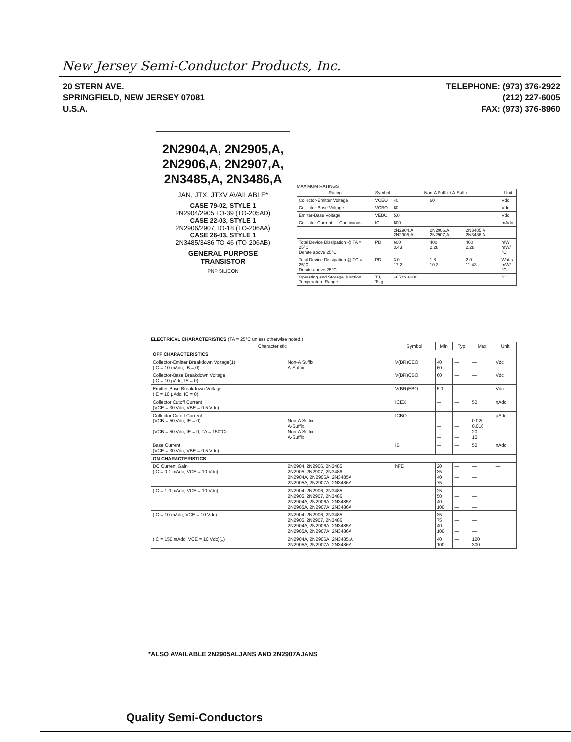New Jersey Semi-Conductor Products, Inc.
20 STERN AVE.
SPRINGFIELD, NEW JERSEY 07081
U.S.A.
TELEPHONE: (973) 376-2922
(212) 227-6005
FAX: (973) 376-8960
2N2904,A, 2N2905,A,
2N2906,A, 2N2907,A,
2N3485,A, 2N3486,A
JAN, JTX, JTXV AVAILABLE*
CASE 79-02, STYLE 1
2N2904/2905 TO-39 (TO-205AD)
CASE 22-03, STYLE 1
2N2906/2907 TO-18 (TO-206AA)
CASE 26-03, STYLE 1
2N3485/3486 TO-46 (TO-206AB)
GENERAL PURPOSE
TRANSISTOR
PNP SILICON
MAXIMUM RATINGS
| Rating | Symbol | Non-A Suffix / A-Suffix | | | Unit |
| --- | --- | --- | --- | --- | --- |
| Collector-Emitter Voltage | VCEO | 40 | 60 | | Vdc |
| Collector-Base Voltage | VCBO | 60 | | | Vdc |
| Emitter-Base Voltage | VEBO | 5.0 | | | Vdc |
| Collector Current — Continuous | IC | 600 | | | mAdc |
| | | 2N2904,A 2N2905,A | 2N2906,A 2N2907,A | 2N3485,A 2N3486,A | |
| Total Device Dissipation @ TA = 25°C Derate above 25°C | PD | 600 3.43 | 400 2.28 | 400 2.28 | mW mW/°C |
| Total Device Dissipation @ TC = 25°C Derate above 25°C | PD | 3.0 17.2 | 1.8 10.3 | 2.0 11.43 | Watts mW/°C |
| Operating and Storage Junction Temperature Range | TJ, Tstg | −65 to +200 | | | °C |
ELECTRICAL CHARACTERISTICS (TA = 25°C unless otherwise noted.)
| Characteristic | | Symbol | Min | Typ | Max | Unit |
| --- | --- | --- | --- | --- | --- | --- |
| OFF CHARACTERISTICS | | | | | | |
| Collector-Emitter Breakdown Voltage(1) (IC = 10 mAdc, IB = 0) | Non-A Suffix A-Suffix | V(BR)CEO | 40 60 | — — | — — | Vdc |
| Collector-Base Breakdown Voltage (IC = 10 μAdc, IE = 0) | | V(BR)CBO | 60 | — | — | Vdc |
| Emitter-Base Breakdown Voltage (IE = 10 μAdc, IC = 0) | | V(BR)EBO | 5.0 | — | — | Vdc |
| Collector Cutoff Current (VCE = 30 Vdc, VBE = 0.5 Vdc) | | ICEX | — | — | 50 | nAdc |
| Collector Cutoff Current (VCB = 50 Vdc, IE = 0) (VCB = 50 Vdc, IE = 0, TA = 150°C) | Non-A Suffix A-Suffix Non-A Suffix A-Suffix | ICBO | — — — — | — — — — | 0.020 0.010 20 10 | μAdc |
| Base Current (VCE = 30 Vdc, VBE = 0.5 Vdc) | | IB | — | — | 50 | nAdc |
| ON CHARACTERISTICS | | | | | | |
| DC Current Gain (IC = 0.1 mAdc, VCE = 10 Vdc) | 2N2904, 2N2906, 2N3485 2N2905, 2N2907, 2N3486 2N2904A, 2N2906A, 2N3485A 2N2905A, 2N2907A, 2N3486A | hFE | 20 35 40 75 | — — — — | — — — — | — |
| (IC = 1.0 mAdc, VCE = 10 Vdc) | 2N2904, 2N2906, 2N3485 2N2905, 2N2907, 2N3486 2N2904A, 2N2906A, 2N3485A 2N2905A, 2N2907A, 2N3486A | | 25 50 40 100 | — — — — | — — — — | |
| (IC = 10 mAdc, VCE = 10 Vdc) | 2N2904, 2N2906, 2N3485 2N2905, 2N2907, 2N3486 2N2904A, 2N2906A, 2N3485A 2N2905A, 2N2907A, 2N3486A | | 35 75 40 100 | — — — — | — — — — | |
| (IC = 150 mAdc, VCE = 10 Vdc)(1) | 2N2904A, 2N2906A, 2N3485,A 2N2905A, 2N2907A, 2N3486A | | 40 100 | — — | 120 300 | |
*ALSO AVAILABLE 2N2905ALJANS AND 2N2907AJANS
Quality Semi-Conductors